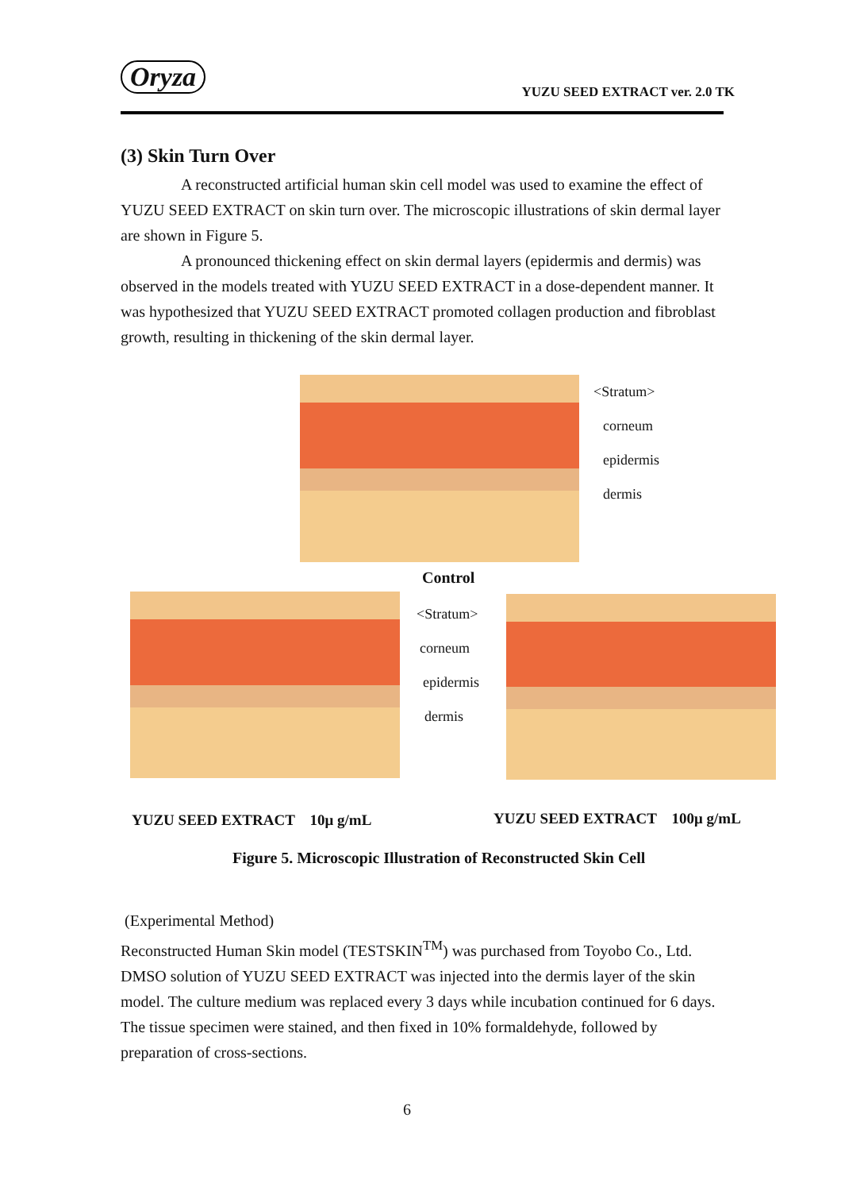Oryza YUZU SEED EXTRACT ver. 2.0 TK
(3) Skin Turn Over
A reconstructed artificial human skin cell model was used to examine the effect of YUZU SEED EXTRACT on skin turn over. The microscopic illustrations of skin dermal layer are shown in Figure 5.
A pronounced thickening effect on skin dermal layers (epidermis and dermis) was observed in the models treated with YUZU SEED EXTRACT in a dose-dependent manner. It was hypothesized that YUZU SEED EXTRACT promoted collagen production and fibroblast growth, resulting in thickening of the skin dermal layer.
<Stratum>
corneum
epidermis
dermis
Control
<Stratum>
corneum
epidermis
dermis
YUZU SEED EXTRACT　10μ g/mL YUZU SEED EXTRACT　100μ g/mL
Figure 5. Microscopic Illustration of Reconstructed Skin Cell
(Experimental Method)
Reconstructed Human Skin model (TESTSKIN<sup>TM</sup>) was purchased from Toyobo Co., Ltd. DMSO solution of YUZU SEED EXTRACT was injected into the dermis layer of the skin model. The culture medium was replaced every 3 days while incubation continued for 6 days. The tissue specimen were stained, and then fixed in 10% formaldehyde, followed by preparation of cross-sections.
6